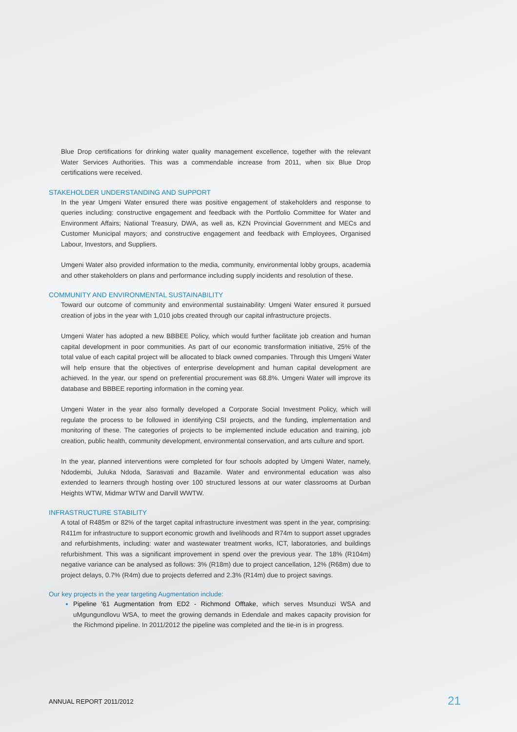Blue Drop certifications for drinking water quality management excellence, together with the relevant Water Services Authorities. This was a commendable increase from 2011, when six Blue Drop certifications were received.
STAKEHOLDER UNDERSTANDING AND SUPPORT
In the year Umgeni Water ensured there was positive engagement of stakeholders and response to queries including: constructive engagement and feedback with the Portfolio Committee for Water and Environment Affairs; National Treasury, DWA, as well as, KZN Provincial Government and MECs and Customer Municipal mayors; and constructive engagement and feedback with Employees, Organised Labour, Investors, and Suppliers.
Umgeni Water also provided information to the media, community, environmental lobby groups, academia and other stakeholders on plans and performance including supply incidents and resolution of these.
COMMUNITY AND ENVIRONMENTAL SUSTAINABILITY
Toward our outcome of community and environmental sustainability: Umgeni Water ensured it pursued creation of jobs in the year with 1,010 jobs created through our capital infrastructure projects.
Umgeni Water has adopted a new BBBEE Policy, which would further facilitate job creation and human capital development in poor communities. As part of our economic transformation initiative, 25% of the total value of each capital project will be allocated to black owned companies. Through this Umgeni Water will help ensure that the objectives of enterprise development and human capital development are achieved. In the year, our spend on preferential procurement was 68.8%. Umgeni Water will improve its database and BBBEE reporting information in the coming year.
Umgeni Water in the year also formally developed a Corporate Social Investment Policy, which will regulate the process to be followed in identifying CSI projects, and the funding, implementation and monitoring of these. The categories of projects to be implemented include education and training, job creation, public health, community development, environmental conservation, and arts culture and sport.
In the year, planned interventions were completed for four schools adopted by Umgeni Water, namely, Ndodembi, Juluka Ndoda, Sarasvati and Bazamile. Water and environmental education was also extended to learners through hosting over 100 structured lessons at our water classrooms at Durban Heights WTW, Midmar WTW and Darvill WWTW.
INFRASTRUCTURE STABILITY
A total of R485m or 82% of the target capital infrastructure investment was spent in the year, comprising: R411m for infrastructure to support economic growth and livelihoods and R74m to support asset upgrades and refurbishments, including: water and wastewater treatment works, ICT, laboratories, and buildings refurbishment. This was a significant improvement in spend over the previous year. The 18% (R104m) negative variance can be analysed as follows: 3% (R18m) due to project cancellation, 12% (R68m) due to project delays, 0.7% (R4m) due to projects deferred and 2.3% (R14m) due to project savings.
Our key projects in the year targeting Augmentation include:
Pipeline '61 Augmentation from ED2 - Richmond Offtake, which serves Msunduzi WSA and uMgungundlovu WSA, to meet the growing demands in Edendale and makes capacity provision for the Richmond pipeline. In 2011/2012 the pipeline was completed and the tie-in is in progress.
ANNUAL REPORT 2011/2012 21